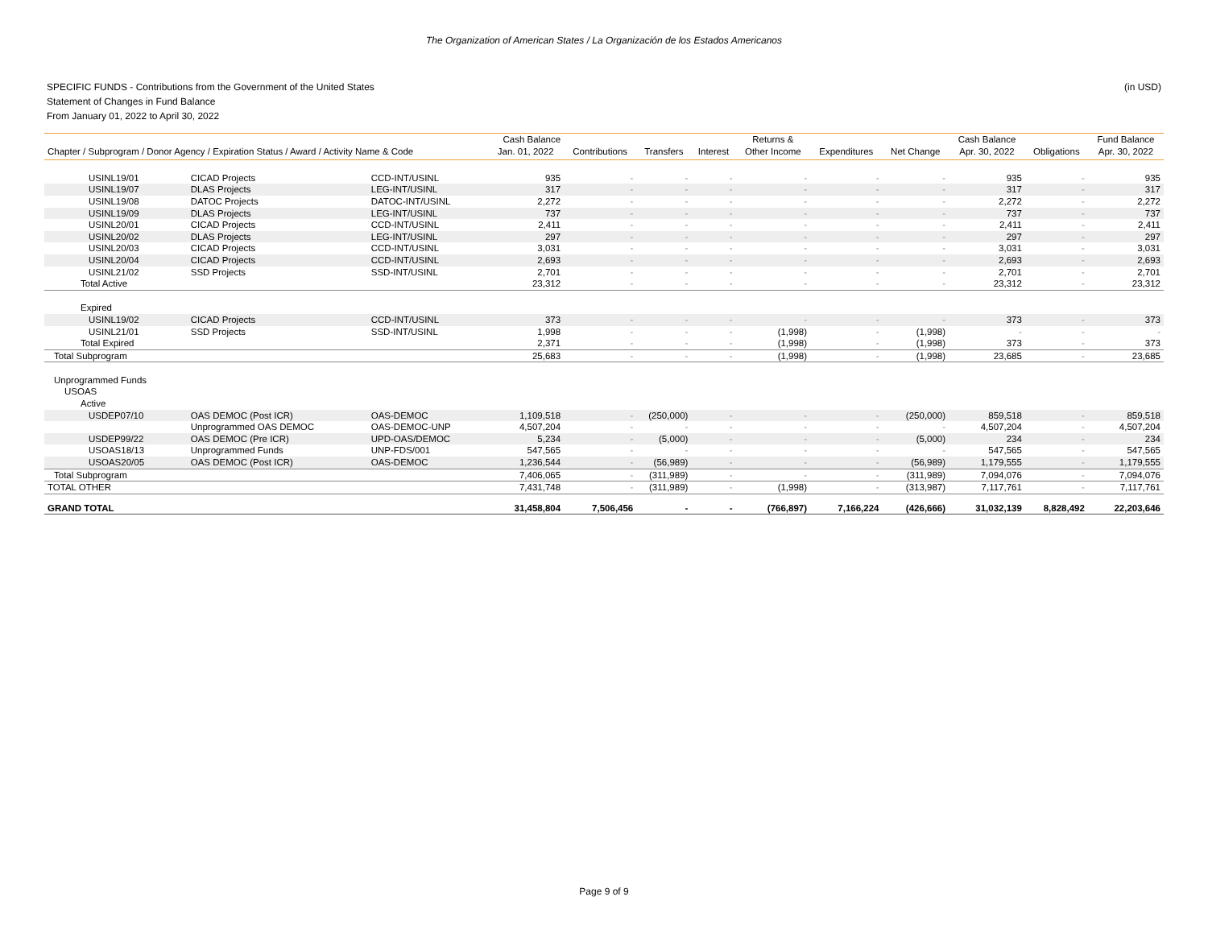The Organization of American States / La Organización de los Estados Americanos
(in USD) SPECIFIC FUNDS - Contributions from the Government of the United States
Statement of Changes in Fund Balance
From January 01, 2022 to April 30, 2022
| | | | Cash Balance | | | | Returns & | | | Cash Balance | | Fund Balance |
| --- | --- | --- | --- | --- | --- | --- | --- | --- | --- | --- | --- | --- |
| Chapter / Subprogram / Donor Agency / Expiration Status / Award / Activity Name & Code | | | Jan. 01, 2022 | Contributions | Transfers | Interest | Other Income | Expenditures | Net Change | Apr. 30, 2022 | Obligations | Apr. 30, 2022 |
| USINL19/01 | CICAD Projects | CCD-INT/USINL | 935 | - | - | - | - | - | - | 935 | - | 935 |
| USINL19/07 | DLAS Projects | LEG-INT/USINL | 317 | - | - | - | - | - | - | 317 | - | 317 |
| USINL19/08 | DATOC Projects | DATOC-INT/USINL | 2,272 | - | - | - | - | - | - | 2,272 | - | 2,272 |
| USINL19/09 | DLAS Projects | LEG-INT/USINL | 737 | - | - | - | - | - | - | 737 | - | 737 |
| USINL20/01 | CICAD Projects | CCD-INT/USINL | 2,411 | - | - | - | - | - | - | 2,411 | - | 2,411 |
| USINL20/02 | DLAS Projects | LEG-INT/USINL | 297 | - | - | - | - | - | - | 297 | - | 297 |
| USINL20/03 | CICAD Projects | CCD-INT/USINL | 3,031 | - | - | - | - | - | - | 3,031 | - | 3,031 |
| USINL20/04 | CICAD Projects | CCD-INT/USINL | 2,693 | - | - | - | - | - | - | 2,693 | - | 2,693 |
| USINL21/02 | SSD Projects | SSD-INT/USINL | 2,701 | - | - | - | - | - | - | 2,701 | - | 2,701 |
| Total Active | | | 23,312 | - | - | - | - | - | - | 23,312 | - | 23,312 |
| Expired | | | | | | | | | | | | |
| USINL19/02 | CICAD Projects | CCD-INT/USINL | 373 | - | - | - | - | - | - | 373 | - | 373 |
| USINL21/01 | SSD Projects | SSD-INT/USINL | 1,998 | - | - | - | (1,998) | - | (1,998) | - | - | - |
| Total Expired | | | 2,371 | - | - | - | (1,998) | - | (1,998) | 373 | - | 373 |
| Total Subprogram | | | 25,683 | - | - | - | (1,998) | - | (1,998) | 23,685 | - | 23,685 |
| Unprogrammed Funds | | | | | | | | | | | | |
| USOAS | | | | | | | | | | | | |
| Active | | | | | | | | | | | | |
| USDEP07/10 | OAS DEMOC (Post ICR) | OAS-DEMOC | 1,109,518 | - | (250,000) | - | - | - | (250,000) | 859,518 | - | 859,518 |
| | Unprogrammed OAS DEMOC | OAS-DEMOC-UNP | 4,507,204 | - | - | - | - | - | - | 4,507,204 | - | 4,507,204 |
| USDEP99/22 | OAS DEMOC (Pre ICR) | UPD-OAS/DEMOC | 5,234 | - | (5,000) | - | - | - | (5,000) | 234 | - | 234 |
| USOAS18/13 | Unprogrammed Funds | UNP-FDS/001 | 547,565 | - | - | - | - | - | - | 547,565 | - | 547,565 |
| USOAS20/05 | OAS DEMOC (Post ICR) | OAS-DEMOC | 1,236,544 | - | (56,989) | - | - | - | (56,989) | 1,179,555 | - | 1,179,555 |
| Total Subprogram | | | 7,406,065 | - | (311,989) | - | - | - | (311,989) | 7,094,076 | - | 7,094,076 |
| TOTAL OTHER | | | 7,431,748 | - | (311,989) | - | (1,998) | - | (313,987) | 7,117,761 | - | 7,117,761 |
| GRAND TOTAL | | | 31,458,804 | 7,506,456 | - | - | (766,897) | 7,166,224 | (426,666) | 31,032,139 | 8,828,492 | 22,203,646 |
Page 9 of 9